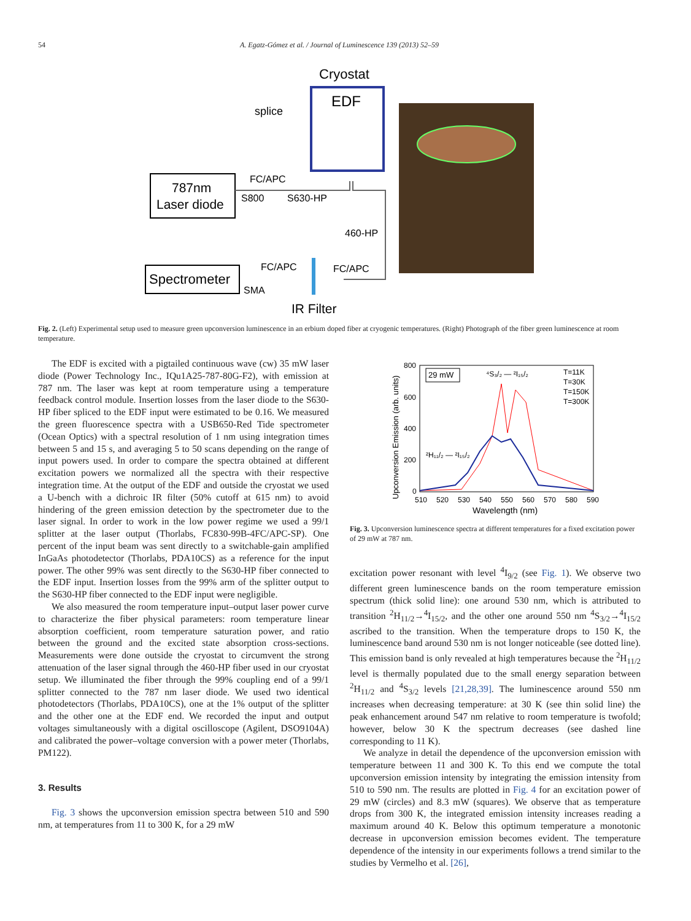54 A. Egatz-Gómez et al. / Journal of Luminescence 139 (2013) 52–59
Cryostat
EDF
splice
787nm
Laser diode
FC/APC
S800
S630-HP
460-HP
Spectrometer
FC/APC
FC/APC
SMA
IR Filter
Fig. 2. (Left) Experimental setup used to measure green upconversion luminescence in an erbium doped fiber at cryogenic temperatures. (Right) Photograph of the fiber green luminescence at room temperature.
The EDF is excited with a pigtailed continuous wave (cw) 35 mW laser diode (Power Technology Inc., IQu1A25-787-80G-F2), with emission at 787 nm. The laser was kept at room temperature using a temperature feedback control module. Insertion losses from the laser diode to the S630-HP fiber spliced to the EDF input were estimated to be 0.16. We measured the green fluorescence spectra with a USB650-Red Tide spectrometer (Ocean Optics) with a spectral resolution of 1 nm using integration times between 5 and 15 s, and averaging 5 to 50 scans depending on the range of input powers used. In order to compare the spectra obtained at different excitation powers we normalized all the spectra with their respective integration time. At the output of the EDF and outside the cryostat we used a U-bench with a dichroic IR filter (50% cutoff at 615 nm) to avoid hindering of the green emission detection by the spectrometer due to the laser signal. In order to work in the low power regime we used a 99/1 splitter at the laser output (Thorlabs, FC830-99B-4FC/APC-SP). One percent of the input beam was sent directly to a switchable-gain amplified InGaAs photodetector (Thorlabs, PDA10CS) as a reference for the input power. The other 99% was sent directly to the S630-HP fiber connected to the EDF input. Insertion losses from the 99% arm of the splitter output to the S630-HP fiber connected to the EDF input were negligible.
We also measured the room temperature input–output laser power curve to characterize the fiber physical parameters: room temperature linear absorption coefficient, room temperature saturation power, and ratio between the ground and the excited state absorption cross-sections. Measurements were done outside the cryostat to circumvent the strong attenuation of the laser signal through the 460-HP fiber used in our cryostat setup. We illuminated the fiber through the 99% coupling end of a 99/1 splitter connected to the 787 nm laser diode. We used two identical photodetectors (Thorlabs, PDA10CS), one at the 1% output of the splitter and the other one at the EDF end. We recorded the input and output voltages simultaneously with a digital oscilloscope (Agilent, DSO9104A) and calibrated the power–voltage conversion with a power meter (Thorlabs, PM122).
3. Results
Fig. 3 shows the upconversion emission spectra between 510 and 590 nm, at temperatures from 11 to 300 K, for a 29 mW
Upconversion Emission (arb. units)
800
600
400
200
0
510
520
530
540
550
560
570
580
590
Wavelength (nm)
29 mW
⁴S₃/₂ — ²I₁₅/₂
²H₁₁/₂ — ²I₁₅/₂
T=11K
T=30K
T=150K
T=300K
Fig. 3. Upconversion luminescence spectra at different temperatures for a fixed excitation power of 29 mW at 787 nm.
excitation power resonant with level <sup>4</sup>I<sub>9/2</sub> (see Fig. 1). We observe two different green luminescence bands on the room temperature emission spectrum (thick solid line): one around 530 nm, which is attributed to transition <sup>2</sup>H<sub>11/2</sub>→<sup>4</sup>I<sub>15/2</sub>, and the other one around 550 nm <sup>4</sup>S<sub>3/2</sub>→<sup>4</sup>I<sub>15/2</sub> ascribed to the transition. When the temperature drops to 150 K, the luminescence band around 530 nm is not longer noticeable (see dotted line). This emission band is only revealed at high temperatures because the <sup>2</sup>H<sub>11/2</sub> level is thermally populated due to the small energy separation between <sup>2</sup>H<sub>11/2</sub> and <sup>4</sup>S<sub>3/2</sub> levels [21,28,39]. The luminescence around 550 nm increases when decreasing temperature: at 30 K (see thin solid line) the peak enhancement around 547 nm relative to room temperature is twofold; however, below 30 K the spectrum decreases (see dashed line corresponding to 11 K).
We analyze in detail the dependence of the upconversion emission with temperature between 11 and 300 K. To this end we compute the total upconversion emission intensity by integrating the emission intensity from 510 to 590 nm. The results are plotted in Fig. 4 for an excitation power of 29 mW (circles) and 8.3 mW (squares). We observe that as temperature drops from 300 K, the integrated emission intensity increases reading a maximum around 40 K. Below this optimum temperature a monotonic decrease in upconversion emission becomes evident. The temperature dependence of the intensity in our experiments follows a trend similar to the studies by Vermelho et al. [26],